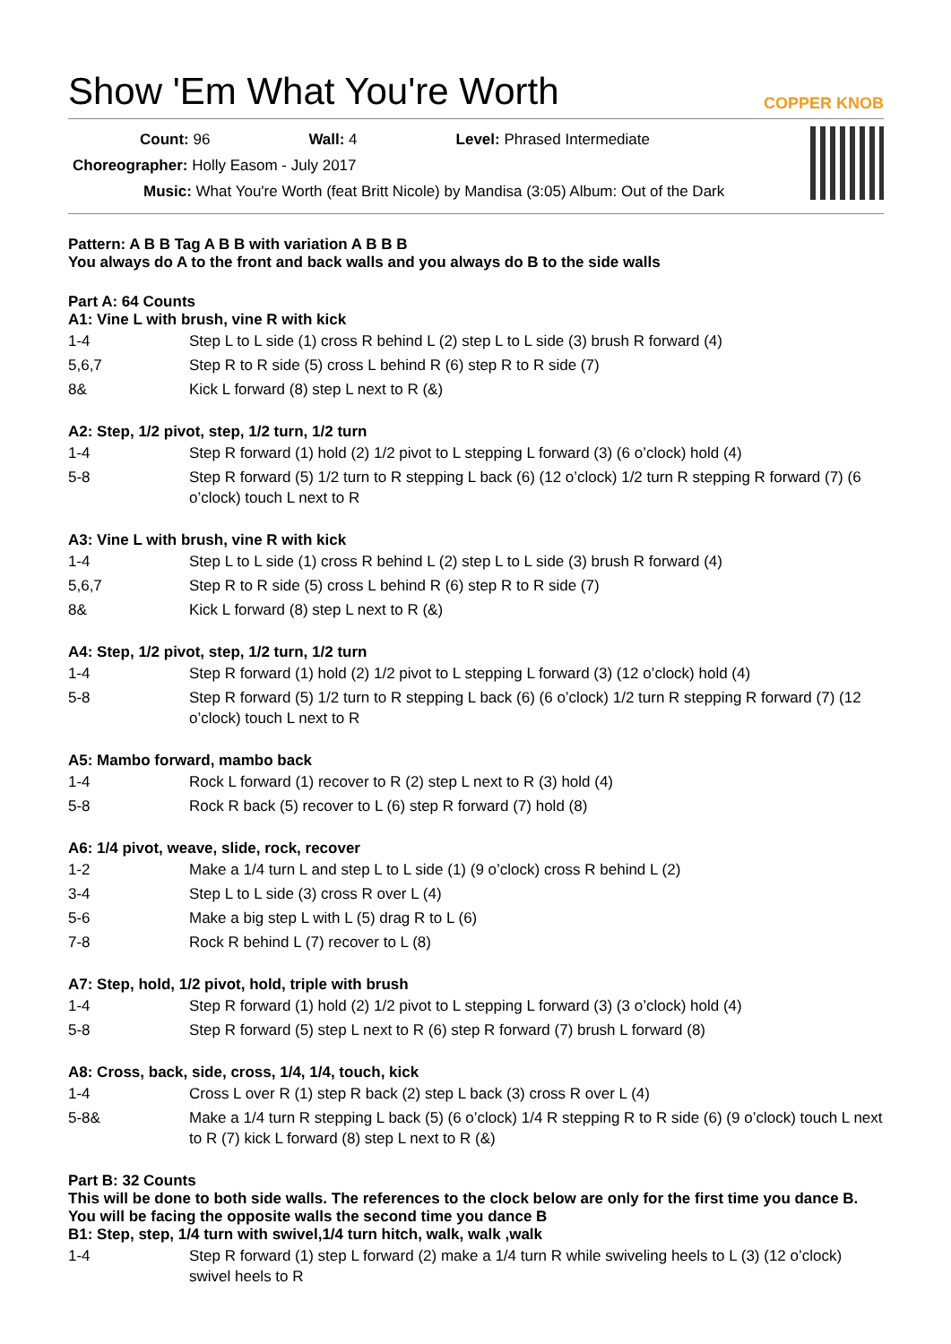Show 'Em What You're Worth COPPER KNOB
Count: 96 Wall: 4 Level: Phrased Intermediate
Choreographer: Holly Easom - July 2017
Music: What You're Worth (feat Britt Nicole) by Mandisa (3:05) Album: Out of the Dark
Pattern: A B B Tag A B B with variation A B B B
You always do A to the front and back walls and you always do B to the side walls
Part A: 64 Counts
A1: Vine L with brush, vine R with kick
| 1-4 | Step L to L side (1) cross R behind L (2) step L to L side (3) brush R forward (4) |
| 5,6,7 | Step R to R side (5) cross L behind R (6) step R to R side (7) |
| 8& | Kick L forward (8) step L next to R (&) |
A2: Step, 1/2 pivot, step, 1/2 turn, 1/2 turn
| 1-4 | Step R forward (1) hold (2) 1/2 pivot to L stepping L forward (3) (6 o’clock) hold (4) |
| 5-8 | Step R forward (5) 1/2 turn to R stepping L back (6) (12 o’clock) 1/2 turn R stepping R forward (7) (6 o’clock) touch L next to R |
A3: Vine L with brush, vine R with kick
| 1-4 | Step L to L side (1) cross R behind L (2) step L to L side (3) brush R forward (4) |
| 5,6,7 | Step R to R side (5) cross L behind R (6) step R to R side (7) |
| 8& | Kick L forward (8) step L next to R (&) |
A4: Step, 1/2 pivot, step, 1/2 turn, 1/2 turn
| 1-4 | Step R forward (1) hold (2) 1/2 pivot to L stepping L forward (3) (12 o’clock) hold (4) |
| 5-8 | Step R forward (5) 1/2 turn to R stepping L back (6) (6 o’clock) 1/2 turn R stepping R forward (7) (12 o’clock) touch L next to R |
A5: Mambo forward, mambo back
| 1-4 | Rock L forward (1) recover to R (2) step L next to R (3) hold (4) |
| 5-8 | Rock R back (5) recover to L (6) step R forward (7) hold (8) |
A6: 1/4 pivot, weave, slide, rock, recover
| 1-2 | Make a 1/4 turn L and step L to L side (1) (9 o’clock) cross R behind L (2) |
| 3-4 | Step L to L side (3) cross R over L (4) |
| 5-6 | Make a big step L with L (5) drag R to L (6) |
| 7-8 | Rock R behind L (7) recover to L (8) |
A7: Step, hold, 1/2 pivot, hold, triple with brush
| 1-4 | Step R forward (1) hold (2) 1/2 pivot to L stepping L forward (3) (3 o’clock) hold (4) |
| 5-8 | Step R forward (5) step L next to R (6) step R forward (7) brush L forward (8) |
A8: Cross, back, side, cross, 1/4, 1/4, touch, kick
| 1-4 | Cross L over R (1) step R back (2) step L back (3) cross R over L (4) |
| 5-8& | Make a 1/4 turn R stepping L back (5) (6 o’clock) 1/4 R stepping R to R side (6) (9 o’clock) touch L next to R (7) kick L forward (8) step L next to R (&) |
Part B: 32 Counts
This will be done to both side walls. The references to the clock below are only for the first time you dance B. You will be facing the opposite walls the second time you dance B
B1: Step, step, 1/4 turn with swivel,1/4 turn hitch, walk, walk ,walk
| 1-4 | Step R forward (1) step L forward (2) make a 1/4 turn R while swiveling heels to L (3) (12 o’clock) swivel heels to R |